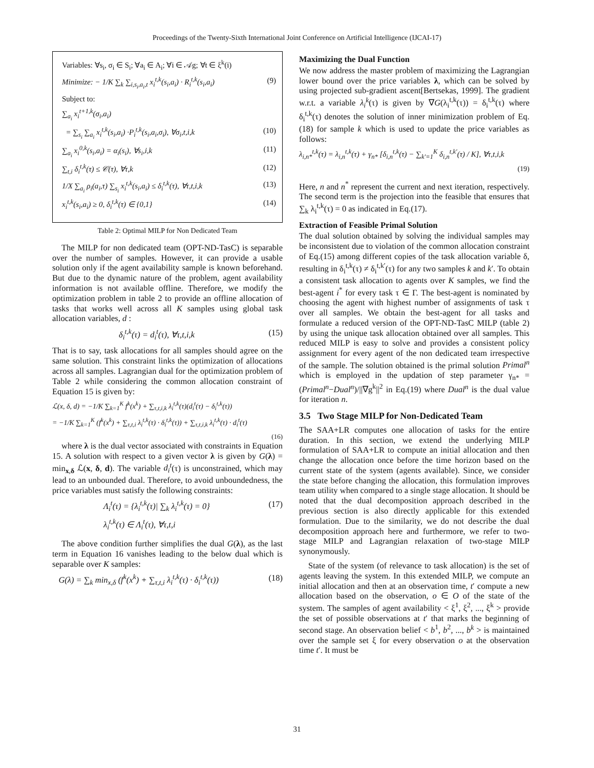Proceedings of the Twenty-Sixth International Joint Conference on Artificial Intelligence (IJCAI-17)
Variables: ∀s<sub>i</sub>, σ<sub>i</sub> ∈ S<sub>i</sub>; ∀a<sub>i</sub> ∈ A<sub>i</sub>; ∀i ∈ 𝒜g; ∀t ∈ ξ<sup>k</sup>(i)
Minimize: − 1/K ∑<sub>k</sub> ∑<sub>i,s<sub>i</sub>,a<sub>i</sub>,t</sub> x<sub>i</sub><sup>t,k</sup>(s<sub>i</sub>,a<sub>i</sub>) · R<sub>i</sub><sup>t,k</sup>(s<sub>i</sub>,a<sub>i</sub>) (9)
Subject to:
∑<sub>a<sub>i</sub></sub> x<sub>i</sub><sup>t+1,k</sup>(σ<sub>i</sub>,a<sub>i</sub>)
= ∑<sub>s<sub>i</sub></sub> ∑<sub>a<sub>i</sub></sub> x<sub>i</sub><sup>t,k</sup>(s<sub>i</sub>,a<sub>i</sub>) ·P<sub>i</sub><sup>t,k</sup>(s<sub>i</sub>,a<sub>i</sub>,σ<sub>i</sub>), ∀σ<sub>i</sub>,t,i,k (10)
∑<sub>a<sub>i</sub></sub> x<sub>i</sub><sup>0,k</sup>(s<sub>i</sub>,a<sub>i</sub>) = α<sub>i</sub>(s<sub>i</sub>), ∀s<sub>i</sub>,i,k (11)
∑<sub>t,i</sub> δ<sub>i</sub><sup>t,k</sup>(τ) ≤ 𝒞(τ), ∀τ,k (12)
1/X ∑<sub>a<sub>i</sub></sub> ρ<sub>i</sub>(a<sub>i</sub>,τ) ∑<sub>s<sub>i</sub></sub> x<sub>i</sub><sup>t,k</sup>(s<sub>i</sub>,a<sub>i</sub>) ≤ δ<sub>i</sub><sup>t,k</sup>(τ), ∀τ,t,i,k (13)
x<sub>i</sub><sup>t,k</sup>(s<sub>i</sub>,a<sub>i</sub>) ≥ 0, δ<sub>i</sub><sup>t,k</sup>(τ) ∈ {0,1} (14)
Table 2: Optimal MILP for Non Dedicated Team
The MILP for non dedicated team (OPT-ND-TasC) is separable over the number of samples. However, it can provide a usable solution only if the agent availability sample is known beforehand. But due to the dynamic nature of the problem, agent availability information is not available offline. Therefore, we modify the optimization problem in table 2 to provide an offline allocation of tasks that works well across all K samples using global task allocation variables, d :
δ<sub>i</sub><sup>t,k</sup>(τ) = d<sub>i</sub><sup>t</sup>(τ), ∀τ,t,i,k (15)
That is to say, task allocations for all samples should agree on the same solution. This constraint links the optimization of allocations across all samples. Lagrangian dual for the optimization problem of Table 2 while considering the common allocation constraint of Equation 15 is given by:
ℒ(x, δ, d) = −1/K ∑<sub>k=1</sub><sup>K</sup> f<sup>k</sup>(x<sup>k</sup>) + ∑<sub>τ,t,i,k</sub> λ<sub>i</sub><sup>t,k</sup>(τ)(d<sub>i</sub><sup>t</sup>(τ) − δ<sub>i</sub><sup>t,k</sup>(τ))
= −1/K ∑<sub>k=1</sub><sup>K</sup> (f<sup>k</sup>(x<sup>k</sup>) + ∑<sub>τ,t,i</sub> λ<sub>i</sub><sup>t,k</sup>(τ) · δ<sub>i</sub><sup>t,k</sup>(τ)) + ∑<sub>τ,t,i,k</sub> λ<sub>i</sub><sup>t,k</sup>(τ) · d<sub>i</sub><sup>t</sup>(τ)
(16)
where λ is the dual vector associated with constraints in Equation 15. A solution with respect to a given vector λ is given by G(λ) = min<sub>x,δ</sub> ℒ(x, δ, d). The variable d<sub>i</sub><sup>t</sup>(τ) is unconstrained, which may lead to an unbounded dual. Therefore, to avoid unboundedness, the price variables must satisfy the following constraints:
Λ<sub>i</sub><sup>t</sup>(τ) = {λ<sub>i</sub><sup>t,k</sup>(τ)| ∑<sub>k</sub> λ<sub>i</sub><sup>t,k</sup>(τ) = 0} (17)
λ<sub>i</sub><sup>t,k</sup>(τ) ∈ Λ<sub>i</sub><sup>t</sup>(τ), ∀τ,t,i
The above condition further simplifies the dual G(λ), as the last term in Equation 16 vanishes leading to the below dual which is separable over K samples:
G(λ) = ∑<sub>k</sub> min<sub>x,δ</sub> (f<sup>k</sup>(x<sup>k</sup>) + ∑<sub>τ,t,i</sub> λ<sub>i</sub><sup>t,k</sup>(τ) · δ<sub>i</sub><sup>t,k</sup>(τ)) (18)
Maximizing the Dual Function
We now address the master problem of maximizing the Lagrangian lower bound over the price variables λ, which can be solved by using projected sub-gradient ascent[Bertsekas, 1999]. The gradient w.r.t. a variable λ<sub>i</sub><sup>k</sup>(τ) is given by ∇G(λ<sub>i</sub><sup>t,k</sup>(τ)) = δ<sub>i</sub><sup>t,k</sup>(τ) where δ<sub>i</sub><sup>t,k</sup>(τ) denotes the solution of inner minimization problem of Eq.(18) for sample k which is used to update the price variables as follows:
λ<sub>i,n*</sub><sup>t,k</sup>(τ) = λ<sub>i,n</sub><sup>t,k</sup>(τ) + γ<sub>n*</sub> [δ<sub>i,n</sub><sup>t,k</sup>(τ) − ∑<sub>k′=1</sub><sup>K</sup> δ<sub>i,n</sub><sup>t,k′</sup>(τ) / K], ∀τ,t,i,k
(19)
Here, n and n<sup>*</sup> represent the current and next iteration, respectively. The second term is the projection into the feasible that ensures that ∑<sub>k</sub> λ<sub>i</sub><sup>t,k</sup>(τ) = 0 as indicated in Eq.(17).
Extraction of Feasible Primal Solution
The dual solution obtained by solving the individual samples may be inconsistent due to violation of the common allocation constraint of Eq.(15) among different copies of the task allocation variable δ, resulting in δ<sub>i</sub><sup>t,k</sup>(τ) ≠ δ<sub>i</sub><sup>t,k′</sup>(τ) for any two samples k and k′. To obtain a consistent task allocation to agents over K samples, we find the best-agent i<sup>*</sup> for every task τ ∈ Γ. The best-agent is nominated by choosing the agent with highest number of assignments of task τ over all samples. We obtain the best-agent for all tasks and formulate a reduced version of the OPT-ND-TasC MILP (table 2) by using the unique task allocation obtained over all samples. This reduced MILP is easy to solve and provides a consistent policy assignment for every agent of the non dedicated team irrespective of the sample. The solution obtained is the primal solution Primal<sup>n</sup> which is employed in the updation of step parameter γ<sub>n*</sub> = (Primal<sup>n</sup>−Dual<sup>n</sup>)/||∇g<sup>k</sup>||<sup>2</sup> in Eq.(19) where Dual<sup>n</sup> is the dual value for iteration n.
3.5 Two Stage MILP for Non-Dedicated Team
The SAA+LR computes one allocation of tasks for the entire duration. In this section, we extend the underlying MILP formulation of SAA+LR to compute an initial allocation and then change the allocation once before the time horizon based on the current state of the system (agents available). Since, we consider the state before changing the allocation, this formulation improves team utility when compared to a single stage allocation. It should be noted that the dual decomposition approach described in the previous section is also directly applicable for this extended formulation. Due to the similarity, we do not describe the dual decomposition approach here and furthermore, we refer to two-stage MILP and Lagrangian relaxation of two-stage MILP synonymously.
State of the system (of relevance to task allocation) is the set of agents leaving the system. In this extended MILP, we compute an initial allocation and then at an observation time, t′ compute a new allocation based on the observation, o ∈ O of the state of the system. The samples of agent availability < ξ<sup>1</sup>, ξ<sup>2</sup>, ..., ξ<sup>k</sup> > provide the set of possible observations at t′ that marks the beginning of second stage. An observation belief < b<sup>1</sup>, b<sup>2</sup>, ..., b<sup>k</sup> > is maintained over the sample set ξ for every observation o at the observation time t′. It must be
31